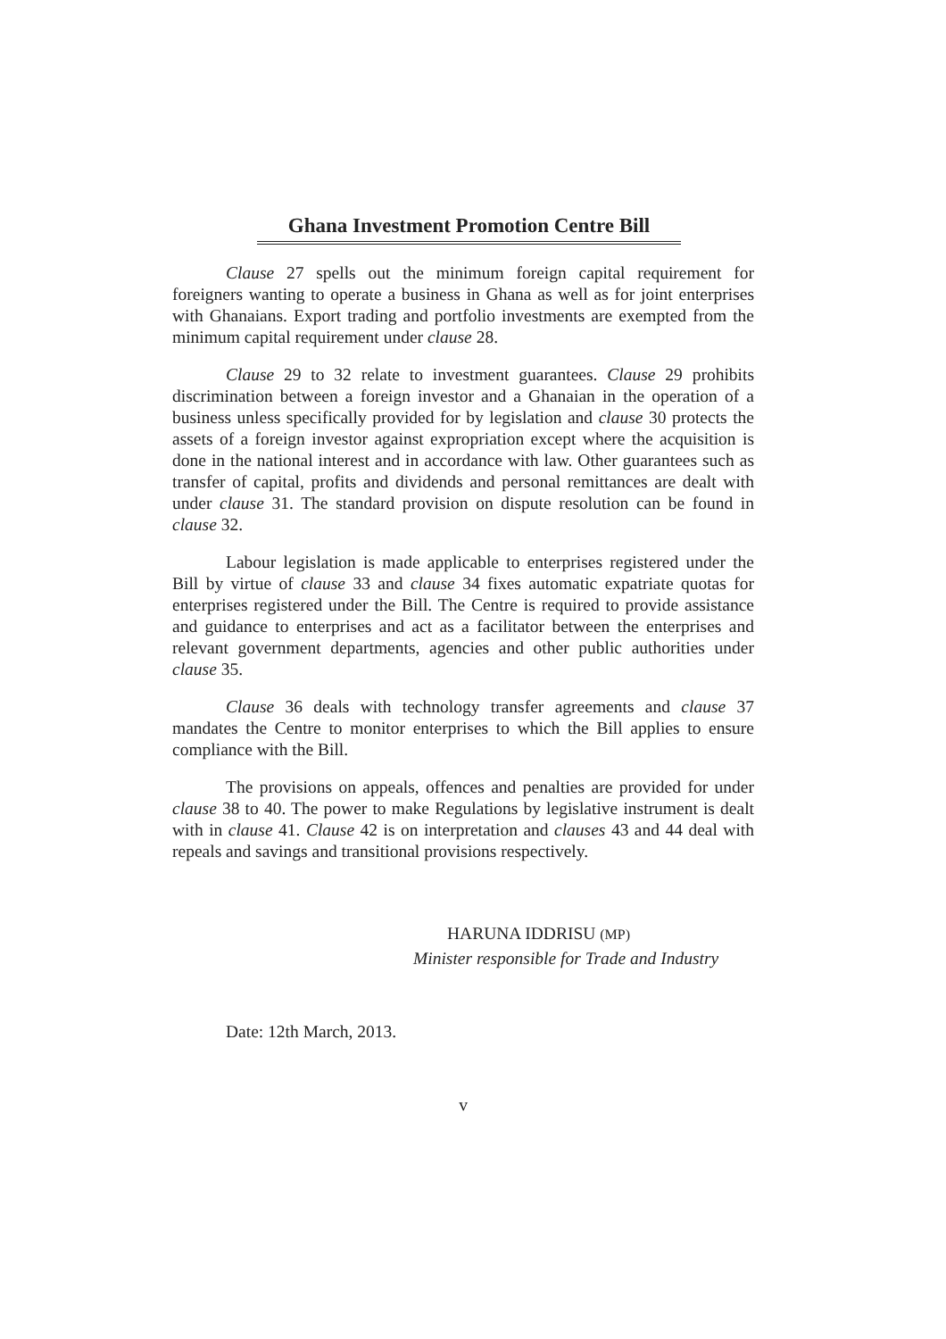Ghana Investment Promotion Centre Bill
Clause 27 spells out the minimum foreign capital requirement for foreigners wanting to operate a business in Ghana as well as for joint enterprises with Ghanaians. Export trading and portfolio investments are exempted from the minimum capital requirement under clause 28.
Clause 29 to 32 relate to investment guarantees. Clause 29 prohibits discrimination between a foreign investor and a Ghanaian in the operation of a business unless specifically provided for by legislation and clause 30 protects the assets of a foreign investor against expropriation except where the acquisition is done in the national interest and in accordance with law. Other guarantees such as transfer of capital, profits and dividends and personal remittances are dealt with under clause 31. The standard provision on dispute resolution can be found in clause 32.
Labour legislation is made applicable to enterprises registered under the Bill by virtue of clause 33 and clause 34 fixes automatic expatriate quotas for enterprises registered under the Bill. The Centre is required to provide assistance and guidance to enterprises and act as a facilitator between the enterprises and relevant government departments, agencies and other public authorities under clause 35.
Clause 36 deals with technology transfer agreements and clause 37 mandates the Centre to monitor enterprises to which the Bill applies to ensure compliance with the Bill.
The provisions on appeals, offences and penalties are provided for under clause 38 to 40. The power to make Regulations by legislative instrument is dealt with in clause 41. Clause 42 is on interpretation and clauses 43 and 44 deal with repeals and savings and transitional provisions respectively.
HARUNA IDDRISU (MP)
Minister responsible for Trade and Industry
Date: 12th March, 2013.
v